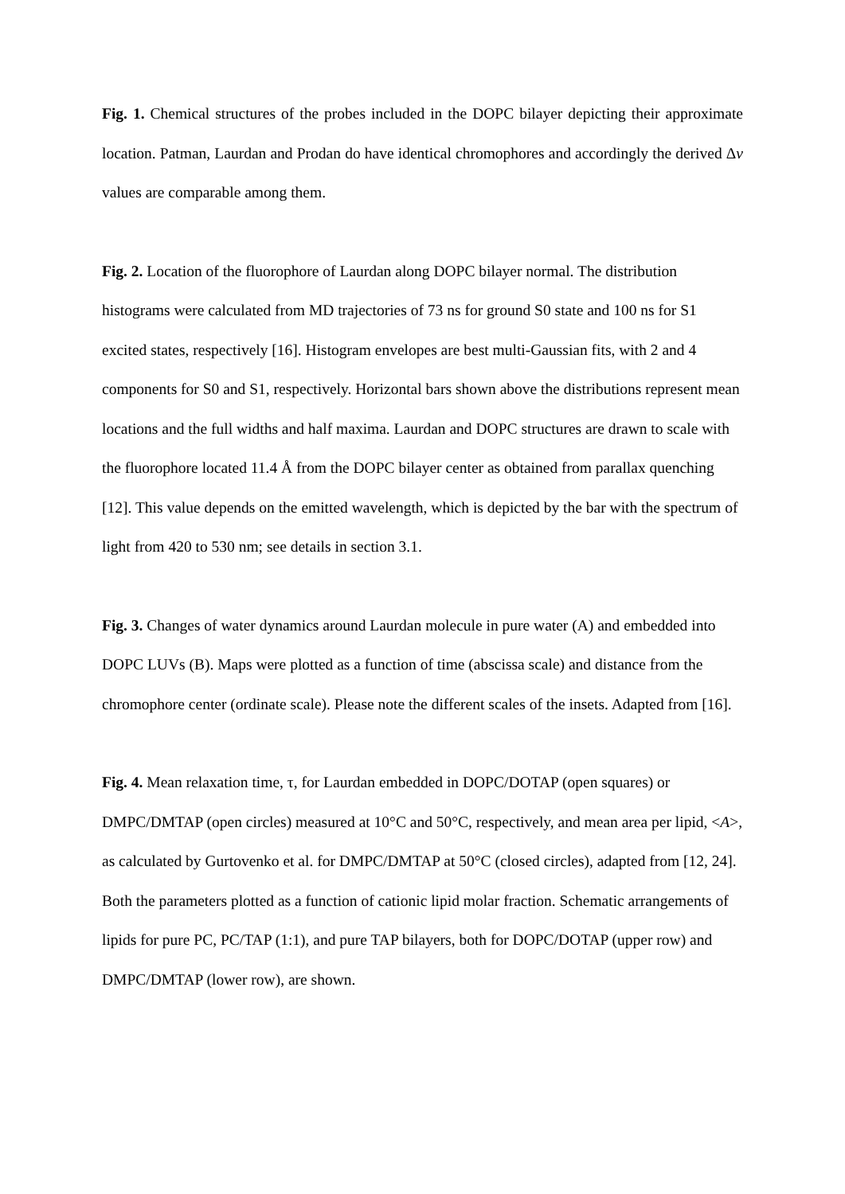Fig. 1. Chemical structures of the probes included in the DOPC bilayer depicting their approximate location. Patman, Laurdan and Prodan do have identical chromophores and accordingly the derived Δν values are comparable among them.
Fig. 2. Location of the fluorophore of Laurdan along DOPC bilayer normal. The distribution histograms were calculated from MD trajectories of 73 ns for ground S0 state and 100 ns for S1 excited states, respectively [16]. Histogram envelopes are best multi-Gaussian fits, with 2 and 4 components for S0 and S1, respectively. Horizontal bars shown above the distributions represent mean locations and the full widths and half maxima. Laurdan and DOPC structures are drawn to scale with the fluorophore located 11.4 Å from the DOPC bilayer center as obtained from parallax quenching [12]. This value depends on the emitted wavelength, which is depicted by the bar with the spectrum of light from 420 to 530 nm; see details in section 3.1.
Fig. 3. Changes of water dynamics around Laurdan molecule in pure water (A) and embedded into DOPC LUVs (B). Maps were plotted as a function of time (abscissa scale) and distance from the chromophore center (ordinate scale). Please note the different scales of the insets. Adapted from [16].
Fig. 4. Mean relaxation time, τ, for Laurdan embedded in DOPC/DOTAP (open squares) or DMPC/DMTAP (open circles) measured at 10°C and 50°C, respectively, and mean area per lipid, <A>, as calculated by Gurtovenko et al. for DMPC/DMTAP at 50°C (closed circles), adapted from [12, 24]. Both the parameters plotted as a function of cationic lipid molar fraction. Schematic arrangements of lipids for pure PC, PC/TAP (1:1), and pure TAP bilayers, both for DOPC/DOTAP (upper row) and DMPC/DMTAP (lower row), are shown.